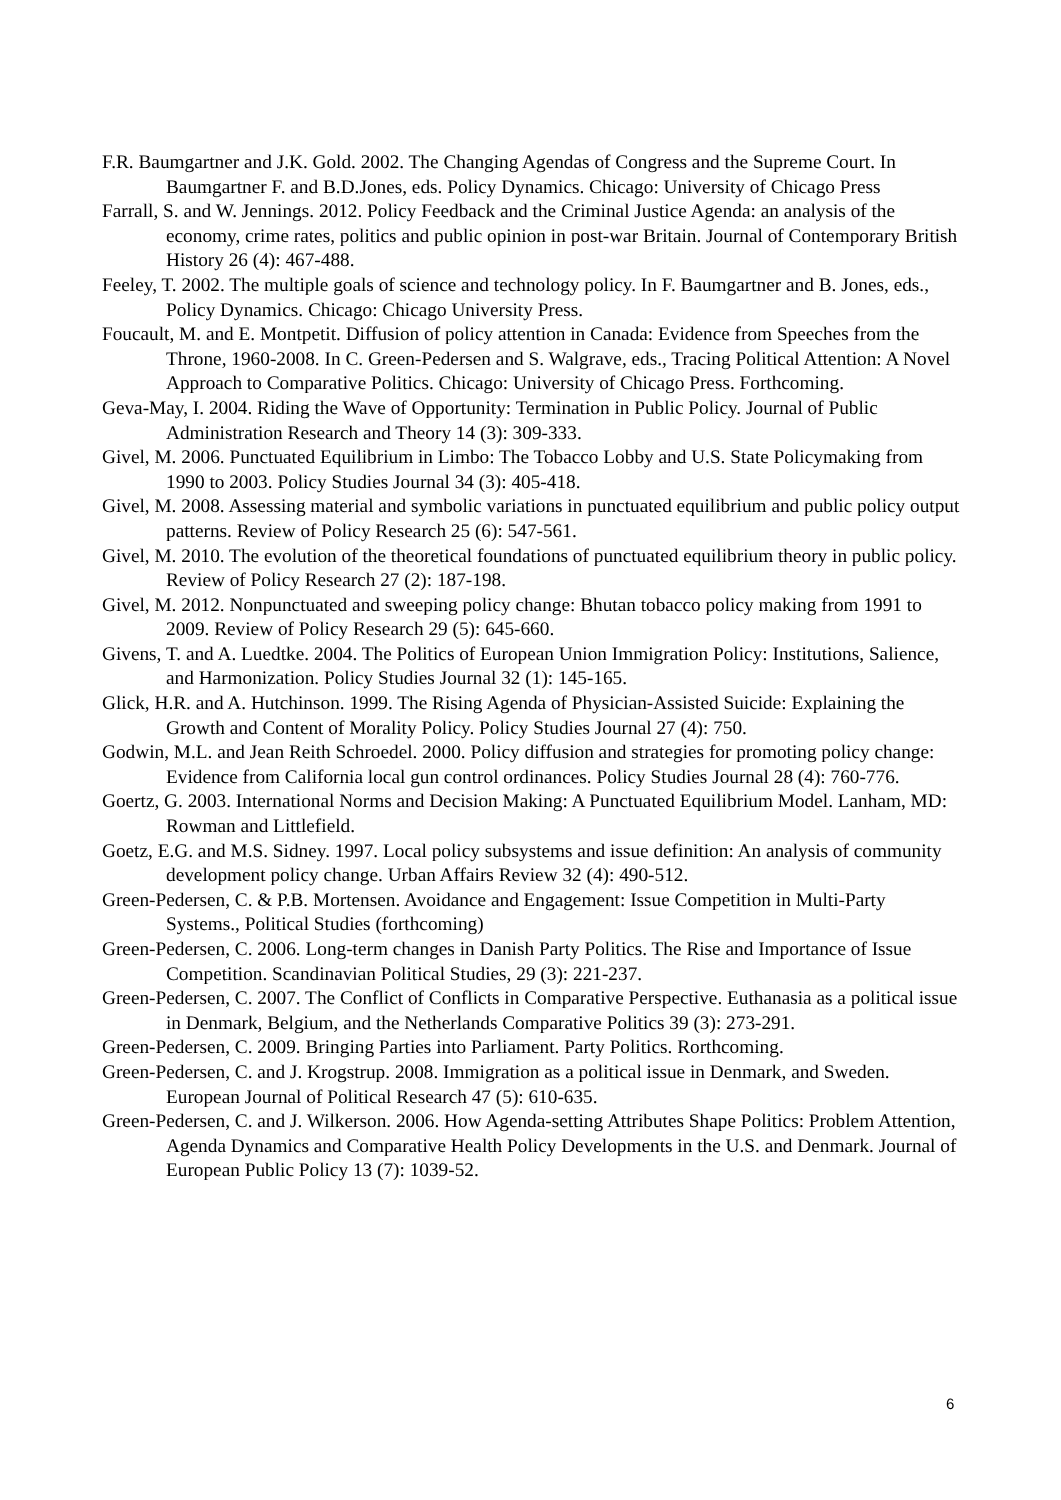F.R. Baumgartner and J.K. Gold. 2002. The Changing Agendas of Congress and the Supreme Court. In Baumgartner F. and B.D.Jones, eds. Policy Dynamics. Chicago: University of Chicago Press
Farrall, S. and W. Jennings. 2012. Policy Feedback and the Criminal Justice Agenda: an analysis of the economy, crime rates, politics and public opinion in post-war Britain. Journal of Contemporary British History 26 (4): 467-488.
Feeley, T. 2002. The multiple goals of science and technology policy. In F. Baumgartner and B. Jones, eds., Policy Dynamics. Chicago: Chicago University Press.
Foucault, M. and E. Montpetit. Diffusion of policy attention in Canada: Evidence from Speeches from the Throne, 1960-2008. In C. Green-Pedersen and S. Walgrave, eds., Tracing Political Attention: A Novel Approach to Comparative Politics. Chicago: University of Chicago Press. Forthcoming.
Geva-May, I. 2004. Riding the Wave of Opportunity: Termination in Public Policy. Journal of Public Administration Research and Theory 14 (3): 309-333.
Givel, M. 2006. Punctuated Equilibrium in Limbo: The Tobacco Lobby and U.S. State Policymaking from 1990 to 2003. Policy Studies Journal 34 (3): 405-418.
Givel, M. 2008. Assessing material and symbolic variations in punctuated equilibrium and public policy output patterns. Review of Policy Research 25 (6): 547-561.
Givel, M. 2010. The evolution of the theoretical foundations of punctuated equilibrium theory in public policy. Review of Policy Research 27 (2): 187-198.
Givel, M. 2012. Nonpunctuated and sweeping policy change: Bhutan tobacco policy making from 1991 to 2009. Review of Policy Research 29 (5): 645-660.
Givens, T. and A. Luedtke. 2004. The Politics of European Union Immigration Policy: Institutions, Salience, and Harmonization. Policy Studies Journal 32 (1): 145-165.
Glick, H.R. and A. Hutchinson. 1999. The Rising Agenda of Physician-Assisted Suicide: Explaining the Growth and Content of Morality Policy. Policy Studies Journal 27 (4): 750.
Godwin, M.L. and Jean Reith Schroedel. 2000. Policy diffusion and strategies for promoting policy change: Evidence from California local gun control ordinances. Policy Studies Journal 28 (4): 760-776.
Goertz, G. 2003. International Norms and Decision Making: A Punctuated Equilibrium Model. Lanham, MD: Rowman and Littlefield.
Goetz, E.G. and M.S. Sidney. 1997. Local policy subsystems and issue definition: An analysis of community development policy change. Urban Affairs Review 32 (4): 490-512.
Green-Pedersen, C. & P.B. Mortensen. Avoidance and Engagement: Issue Competition in Multi-Party Systems., Political Studies (forthcoming)
Green-Pedersen, C. 2006. Long-term changes in Danish Party Politics. The Rise and Importance of Issue Competition. Scandinavian Political Studies, 29 (3): 221-237.
Green-Pedersen, C. 2007. The Conflict of Conflicts in Comparative Perspective. Euthanasia as a political issue in Denmark, Belgium, and the Netherlands Comparative Politics 39 (3): 273-291.
Green-Pedersen, C. 2009. Bringing Parties into Parliament. Party Politics. Rorthcoming.
Green-Pedersen, C. and J. Krogstrup. 2008. Immigration as a political issue in Denmark, and Sweden. European Journal of Political Research 47 (5): 610-635.
Green-Pedersen, C. and J. Wilkerson. 2006. How Agenda-setting Attributes Shape Politics: Problem Attention, Agenda Dynamics and Comparative Health Policy Developments in the U.S. and Denmark. Journal of European Public Policy 13 (7): 1039-52.
6